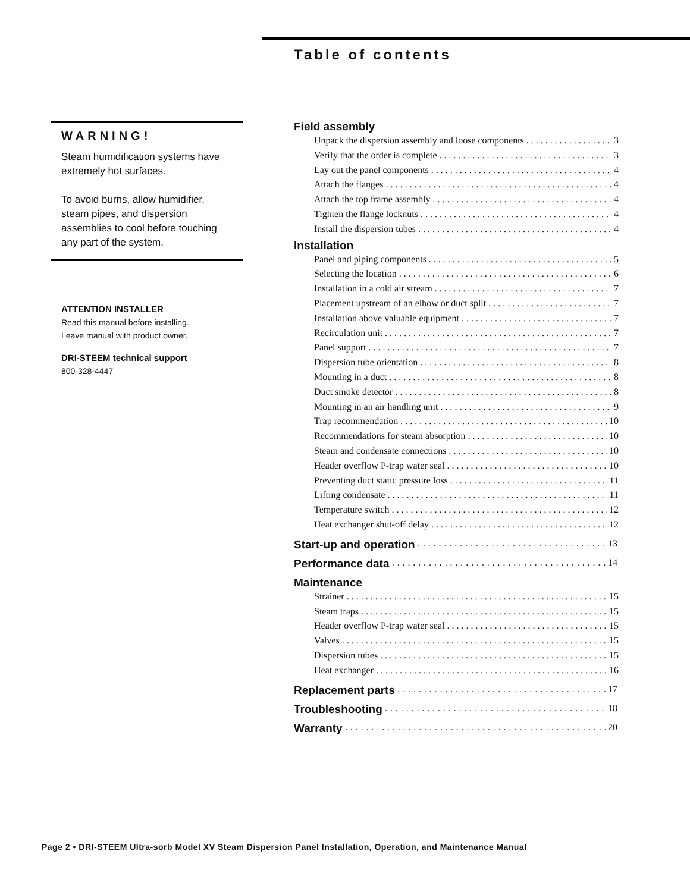Table of contents
WARNING!
Steam humidification systems have extremely hot surfaces.
To avoid burns, allow humidifier, steam pipes, and dispersion assemblies to cool before touching any part of the system.
ATTENTION INSTALLER
Read this manual before installing.
Leave manual with product owner.
DRI-STEEM technical support
800-328-4447
Field assembly
Unpack the dispersion assembly and loose components 3
Verify that the order is complete 3
Lay out the panel components 4
Attach the flanges 4
Attach the top frame assembly 4
Tighten the flange locknuts 4
Install the dispersion tubes 4
Installation
Panel and piping components 5
Selecting the location 6
Installation in a cold air stream 7
Placement upstream of an elbow or duct split 7
Installation above valuable equipment 7
Recirculation unit 7
Panel support 7
Dispersion tube orientation 8
Mounting in a duct 8
Duct smoke detector 8
Mounting in an air handling unit 9
Trap recommendation 10
Recommendations for steam absorption 10
Steam and condensate connections 10
Header overflow P-trap water seal 10
Preventing duct static pressure loss 11
Lifting condensate 11
Temperature switch 12
Heat exchanger shut-off delay 12
Start-up and operation 13
Performance data 14
Maintenance
Strainer 15
Steam traps 15
Header overflow P-trap water seal 15
Valves 15
Dispersion tubes 15
Heat exchanger 16
Replacement parts 17
Troubleshooting 18
Warranty 20
Page 2 • DRI-STEEM Ultra-sorb Model XV Steam Dispersion Panel Installation, Operation, and Maintenance Manual